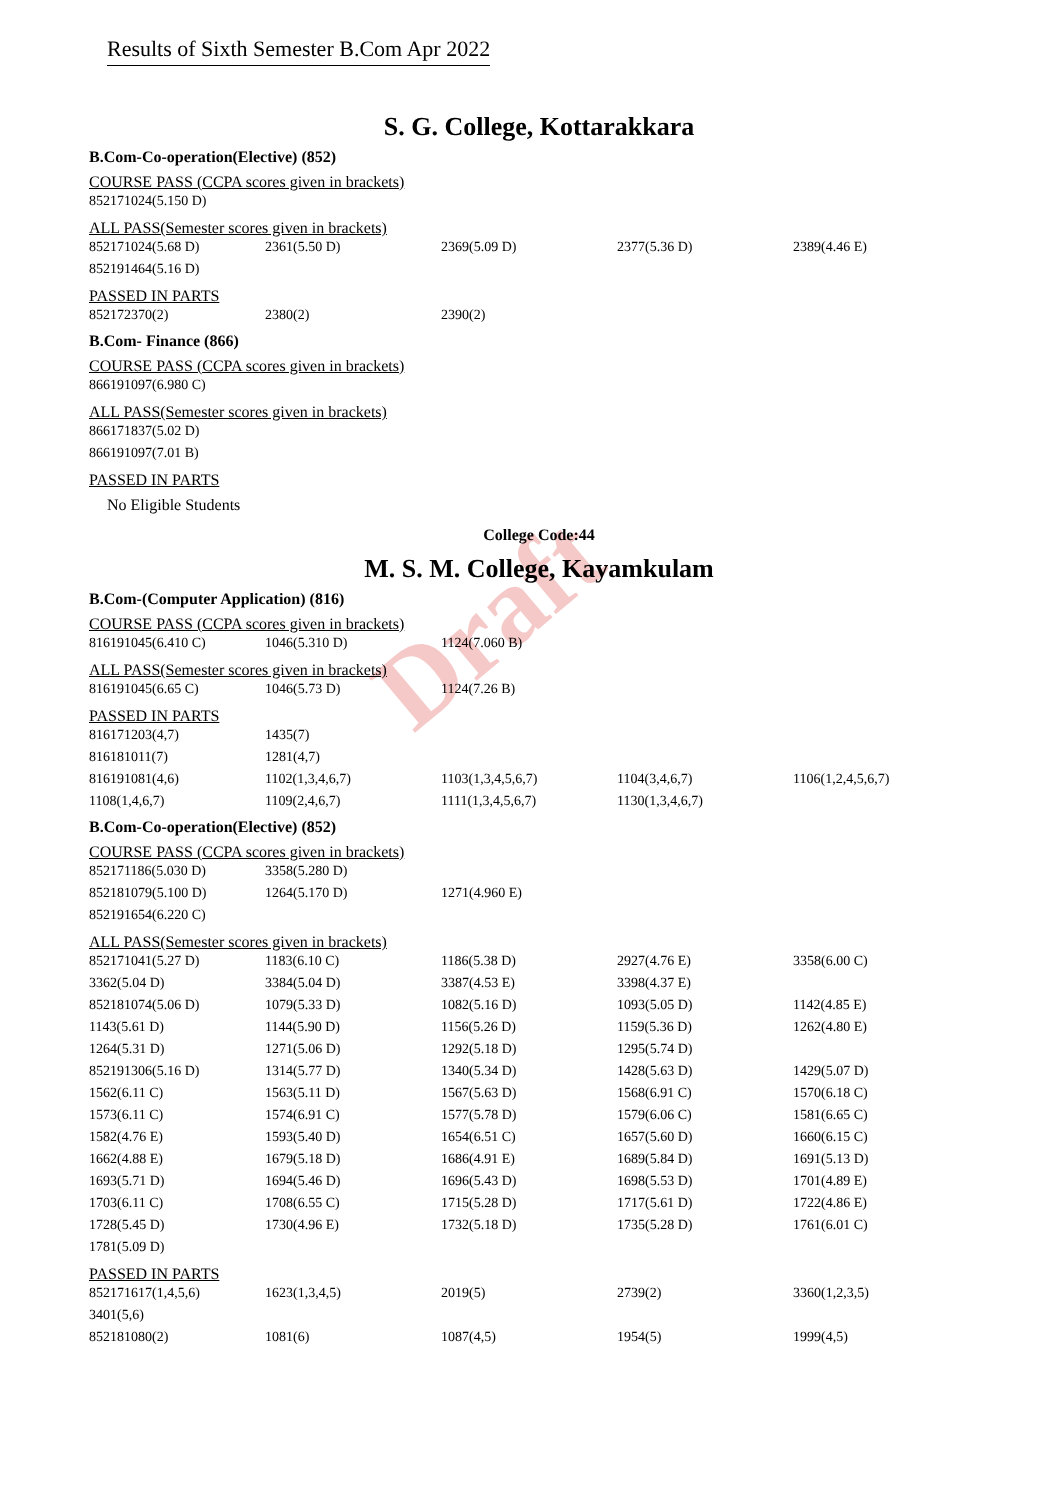Results of Sixth Semester B.Com Apr 2022
Draft
S. G. College, Kottarakkara
B.Com-Co-operation(Elective) (852)
COURSE PASS (CCPA scores given in brackets)
| 852171024(5.150 D) |
ALL PASS(Semester scores given in brackets)
| 852171024(5.68 D) | 2361(5.50 D) | 2369(5.09 D) | 2377(5.36 D) | 2389(4.46 E) |
| 852191464(5.16 D) | | | | |
PASSED IN PARTS
| 852172370(2) | 2380(2) | 2390(2) |
B.Com- Finance (866)
COURSE PASS (CCPA scores given in brackets)
| 866191097(6.980 C) |
ALL PASS(Semester scores given in brackets)
| 866171837(5.02 D) |
| 866191097(7.01 B) |
PASSED IN PARTS
No Eligible Students
College Code:44
M. S. M. College, Kayamkulam
B.Com-(Computer Application) (816)
COURSE PASS (CCPA scores given in brackets)
| 816191045(6.410 C) | 1046(5.310 D) | 1124(7.060 B) |
ALL PASS(Semester scores given in brackets)
| 816191045(6.65 C) | 1046(5.73 D) | 1124(7.26 B) |
PASSED IN PARTS
| 816171203(4,7) | 1435(7) | | | |
| 816181011(7) | 1281(4,7) | | | |
| 816191081(4,6) | 1102(1,3,4,6,7) | 1103(1,3,4,5,6,7) | 1104(3,4,6,7) | 1106(1,2,4,5,6,7) |
| 1108(1,4,6,7) | 1109(2,4,6,7) | 1111(1,3,4,5,6,7) | 1130(1,3,4,6,7) | |
B.Com-Co-operation(Elective) (852)
COURSE PASS (CCPA scores given in brackets)
| 852171186(5.030 D) | 3358(5.280 D) | |
| 852181079(5.100 D) | 1264(5.170 D) | 1271(4.960 E) |
| 852191654(6.220 C) | | |
ALL PASS(Semester scores given in brackets)
| 852171041(5.27 D) | 1183(6.10 C) | 1186(5.38 D) | 2927(4.76 E) | 3358(6.00 C) |
| 3362(5.04 D) | 3384(5.04 D) | 3387(4.53 E) | 3398(4.37 E) | |
| 852181074(5.06 D) | 1079(5.33 D) | 1082(5.16 D) | 1093(5.05 D) | 1142(4.85 E) |
| 1143(5.61 D) | 1144(5.90 D) | 1156(5.26 D) | 1159(5.36 D) | 1262(4.80 E) |
| 1264(5.31 D) | 1271(5.06 D) | 1292(5.18 D) | 1295(5.74 D) | |
| 852191306(5.16 D) | 1314(5.77 D) | 1340(5.34 D) | 1428(5.63 D) | 1429(5.07 D) |
| 1562(6.11 C) | 1563(5.11 D) | 1567(5.63 D) | 1568(6.91 C) | 1570(6.18 C) |
| 1573(6.11 C) | 1574(6.91 C) | 1577(5.78 D) | 1579(6.06 C) | 1581(6.65 C) |
| 1582(4.76 E) | 1593(5.40 D) | 1654(6.51 C) | 1657(5.60 D) | 1660(6.15 C) |
| 1662(4.88 E) | 1679(5.18 D) | 1686(4.91 E) | 1689(5.84 D) | 1691(5.13 D) |
| 1693(5.71 D) | 1694(5.46 D) | 1696(5.43 D) | 1698(5.53 D) | 1701(4.89 E) |
| 1703(6.11 C) | 1708(6.55 C) | 1715(5.28 D) | 1717(5.61 D) | 1722(4.86 E) |
| 1728(5.45 D) | 1730(4.96 E) | 1732(5.18 D) | 1735(5.28 D) | 1761(6.01 C) |
| 1781(5.09 D) | | | | |
PASSED IN PARTS
| 852171617(1,4,5,6) | 1623(1,3,4,5) | 2019(5) | 2739(2) | 3360(1,2,3,5) |
| 3401(5,6) | | | | |
| 852181080(2) | 1081(6) | 1087(4,5) | 1954(5) | 1999(4,5) |